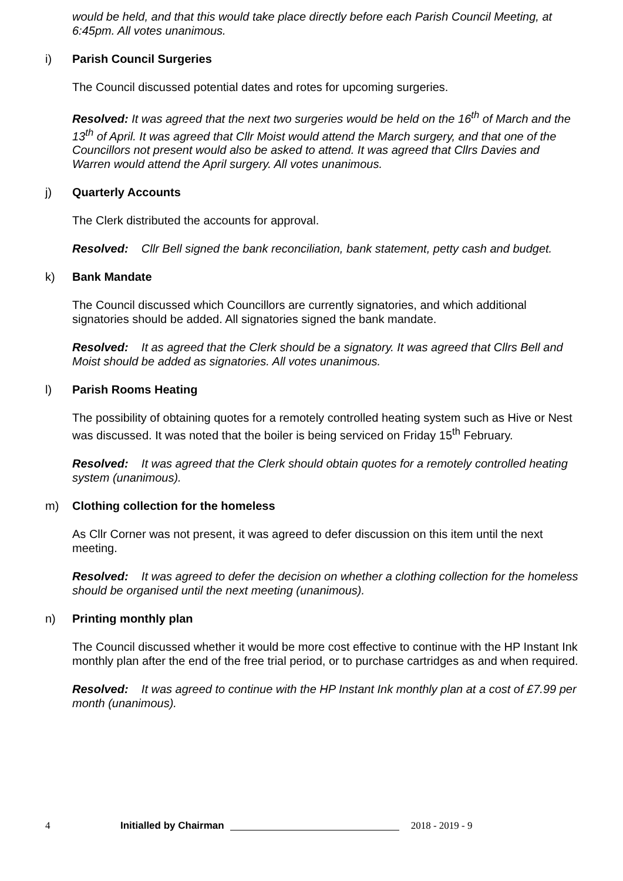would be held, and that this would take place directly before each Parish Council Meeting, at 6:45pm. All votes unanimous.
i) Parish Council Surgeries
The Council discussed potential dates and rotes for upcoming surgeries.
Resolved: It was agreed that the next two surgeries would be held on the 16<sup>th</sup> of March and the 13<sup>th</sup> of April. It was agreed that Cllr Moist would attend the March surgery, and that one of the Councillors not present would also be asked to attend. It was agreed that Cllrs Davies and Warren would attend the April surgery. All votes unanimous.
j) Quarterly Accounts
The Clerk distributed the accounts for approval.
Resolved: Cllr Bell signed the bank reconciliation, bank statement, petty cash and budget.
k) Bank Mandate
The Council discussed which Councillors are currently signatories, and which additional signatories should be added. All signatories signed the bank mandate.
Resolved: It as agreed that the Clerk should be a signatory. It was agreed that Cllrs Bell and Moist should be added as signatories. All votes unanimous.
l) Parish Rooms Heating
The possibility of obtaining quotes for a remotely controlled heating system such as Hive or Nest was discussed. It was noted that the boiler is being serviced on Friday 15<sup>th</sup> February.
Resolved: It was agreed that the Clerk should obtain quotes for a remotely controlled heating system (unanimous).
m) Clothing collection for the homeless
As Cllr Corner was not present, it was agreed to defer discussion on this item until the next meeting.
Resolved: It was agreed to defer the decision on whether a clothing collection for the homeless should be organised until the next meeting (unanimous).
n) Printing monthly plan
The Council discussed whether it would be more cost effective to continue with the HP Instant Ink monthly plan after the end of the free trial period, or to purchase cartridges as and when required.
Resolved: It was agreed to continue with the HP Instant Ink monthly plan at a cost of £7.99 per month (unanimous).
4 Initialled by Chairman 2018 - 2019 - 9